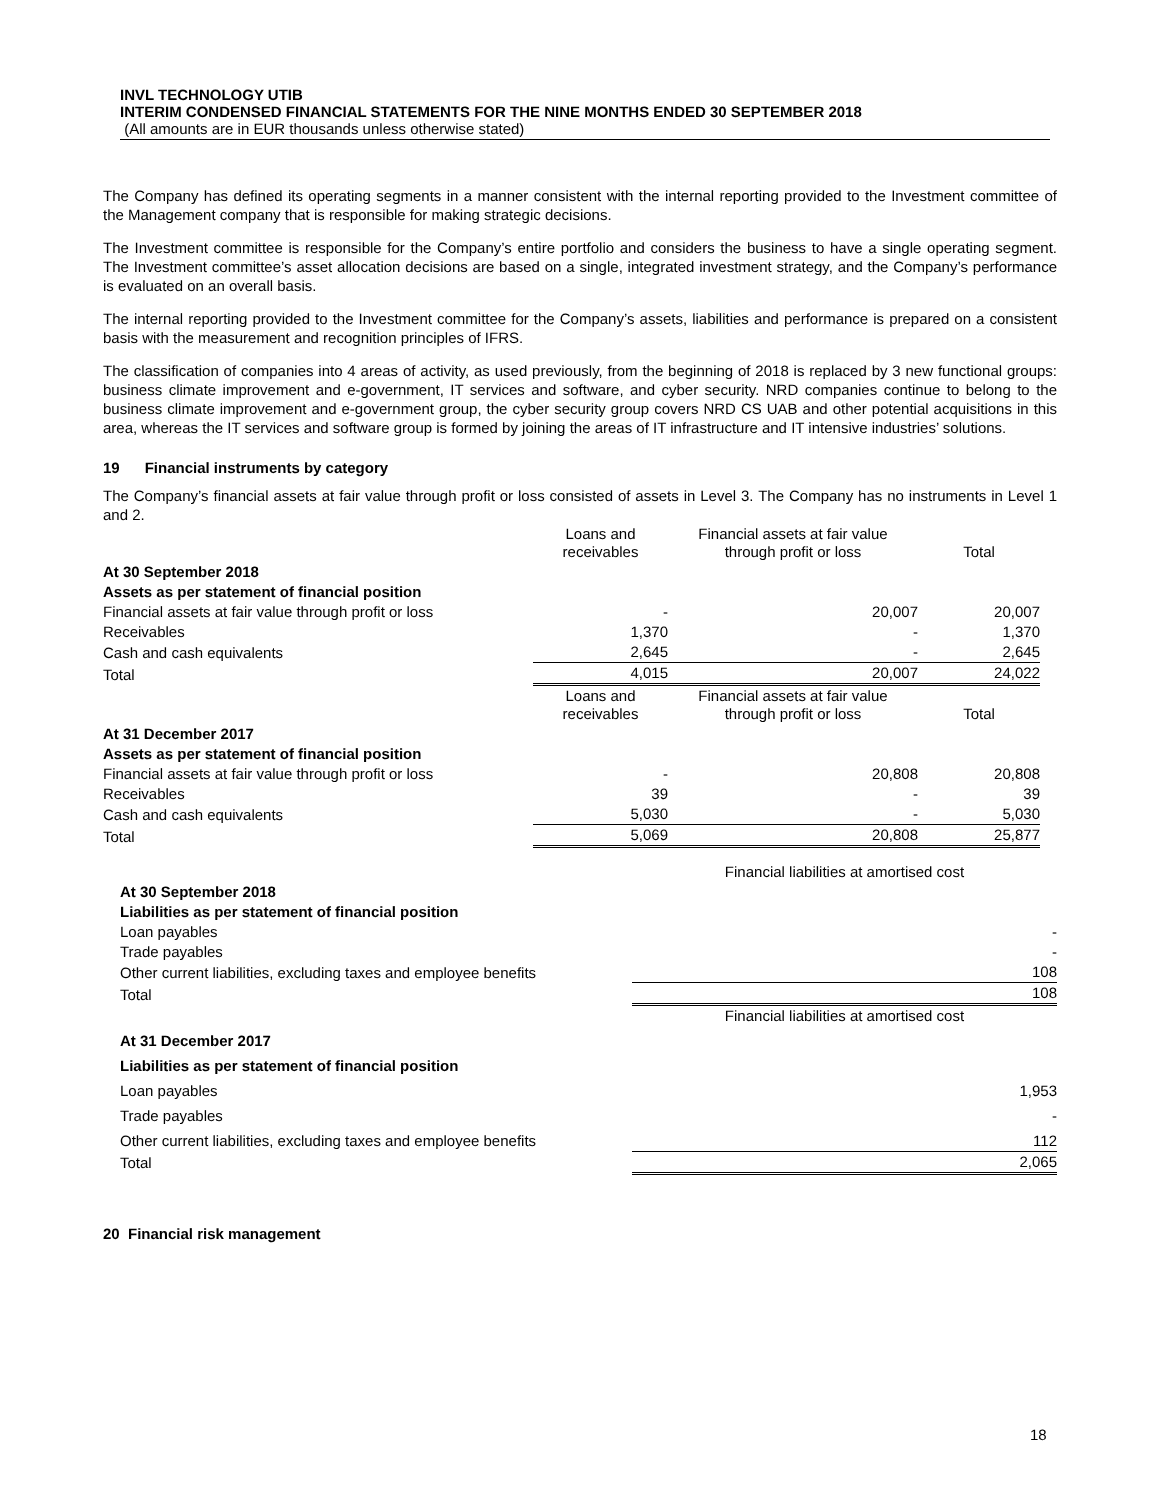INVL TECHNOLOGY UTIB
INTERIM CONDENSED FINANCIAL STATEMENTS FOR THE NINE MONTHS ENDED 30 SEPTEMBER 2018
(All amounts are in EUR thousands unless otherwise stated)
The Company has defined its operating segments in a manner consistent with the internal reporting provided to the Investment committee of the Management company that is responsible for making strategic decisions.
The Investment committee is responsible for the Company’s entire portfolio and considers the business to have a single operating segment. The Investment committee’s asset allocation decisions are based on a single, integrated investment strategy, and the Company’s performance is evaluated on an overall basis.
The internal reporting provided to the Investment committee for the Company’s assets, liabilities and performance is prepared on a consistent basis with the measurement and recognition principles of IFRS.
The classification of companies into 4 areas of activity, as used previously, from the beginning of 2018 is replaced by 3 new functional groups: business climate improvement and e-government, IT services and software, and cyber security. NRD companies continue to belong to the business climate improvement and e-government group, the cyber security group covers NRD CS UAB and other potential acquisitions in this area, whereas the IT services and software group is formed by joining the areas of IT infrastructure and IT intensive industries’ solutions.
19 Financial instruments by category
The Company’s financial assets at fair value through profit or loss consisted of assets in Level 3. The Company has no instruments in Level 1 and 2.
| | Loans and receivables | Financial assets at fair value through profit or loss | Total |
| At 30 September 2018 | | | |
| Assets as per statement of financial position | | | |
| Financial assets at fair value through profit or loss | - | 20,007 | 20,007 |
| Receivables | 1,370 | - | 1,370 |
| Cash and cash equivalents | 2,645 | - | 2,645 |
| Total | 4,015 | 20,007 | 24,022 |
| | Loans and receivables | Financial assets at fair value through profit or loss | Total |
| At 31 December 2017 | | | |
| Assets as per statement of financial position | | | |
| Financial assets at fair value through profit or loss | - | 20,808 | 20,808 |
| Receivables | 39 | - | 39 |
| Cash and cash equivalents | 5,030 | - | 5,030 |
| Total | 5,069 | 20,808 | 25,877 |
| | Financial liabilities at amortised cost |
| At 30 September 2018 | |
| Liabilities as per statement of financial position | |
| Loan payables | - |
| Trade payables | - |
| Other current liabilities, excluding taxes and employee benefits | 108 |
| Total | 108 |
| | Financial liabilities at amortised cost |
| At 31 December 2017 | |
| Liabilities as per statement of financial position | |
| Loan payables | 1,953 |
| Trade payables | - |
| Other current liabilities, excluding taxes and employee benefits | 112 |
| Total | 2,065 |
20 Financial risk management
18